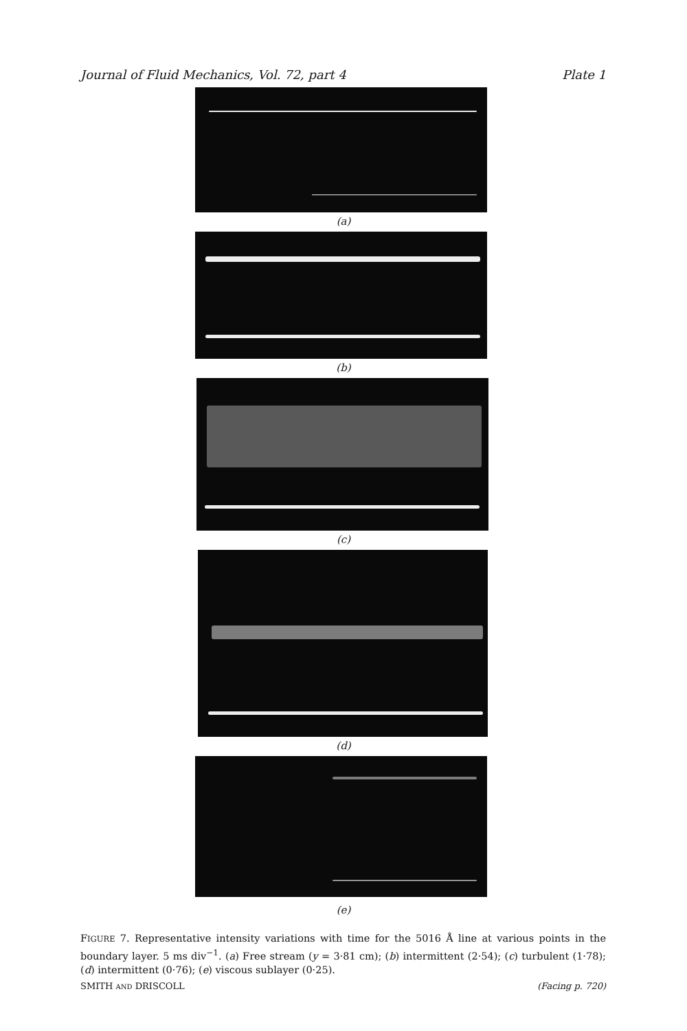Journal of Fluid Mechanics, Vol. 72, part 4 Plate 1
(a)
(b)
(c)
(d)
(e)
FIGURE 7. Representative intensity variations with time for the 5016 Å line at various points in the boundary layer. 5 ms div<sup>−1</sup>. (a) Free stream (y = 3·81 cm); (b) intermittent (2·54); (c) turbulent (1·78); (d) intermittent (0·76); (e) viscous sublayer (0·25).
SMITH AND DRISCOLL (Facing p. 720)